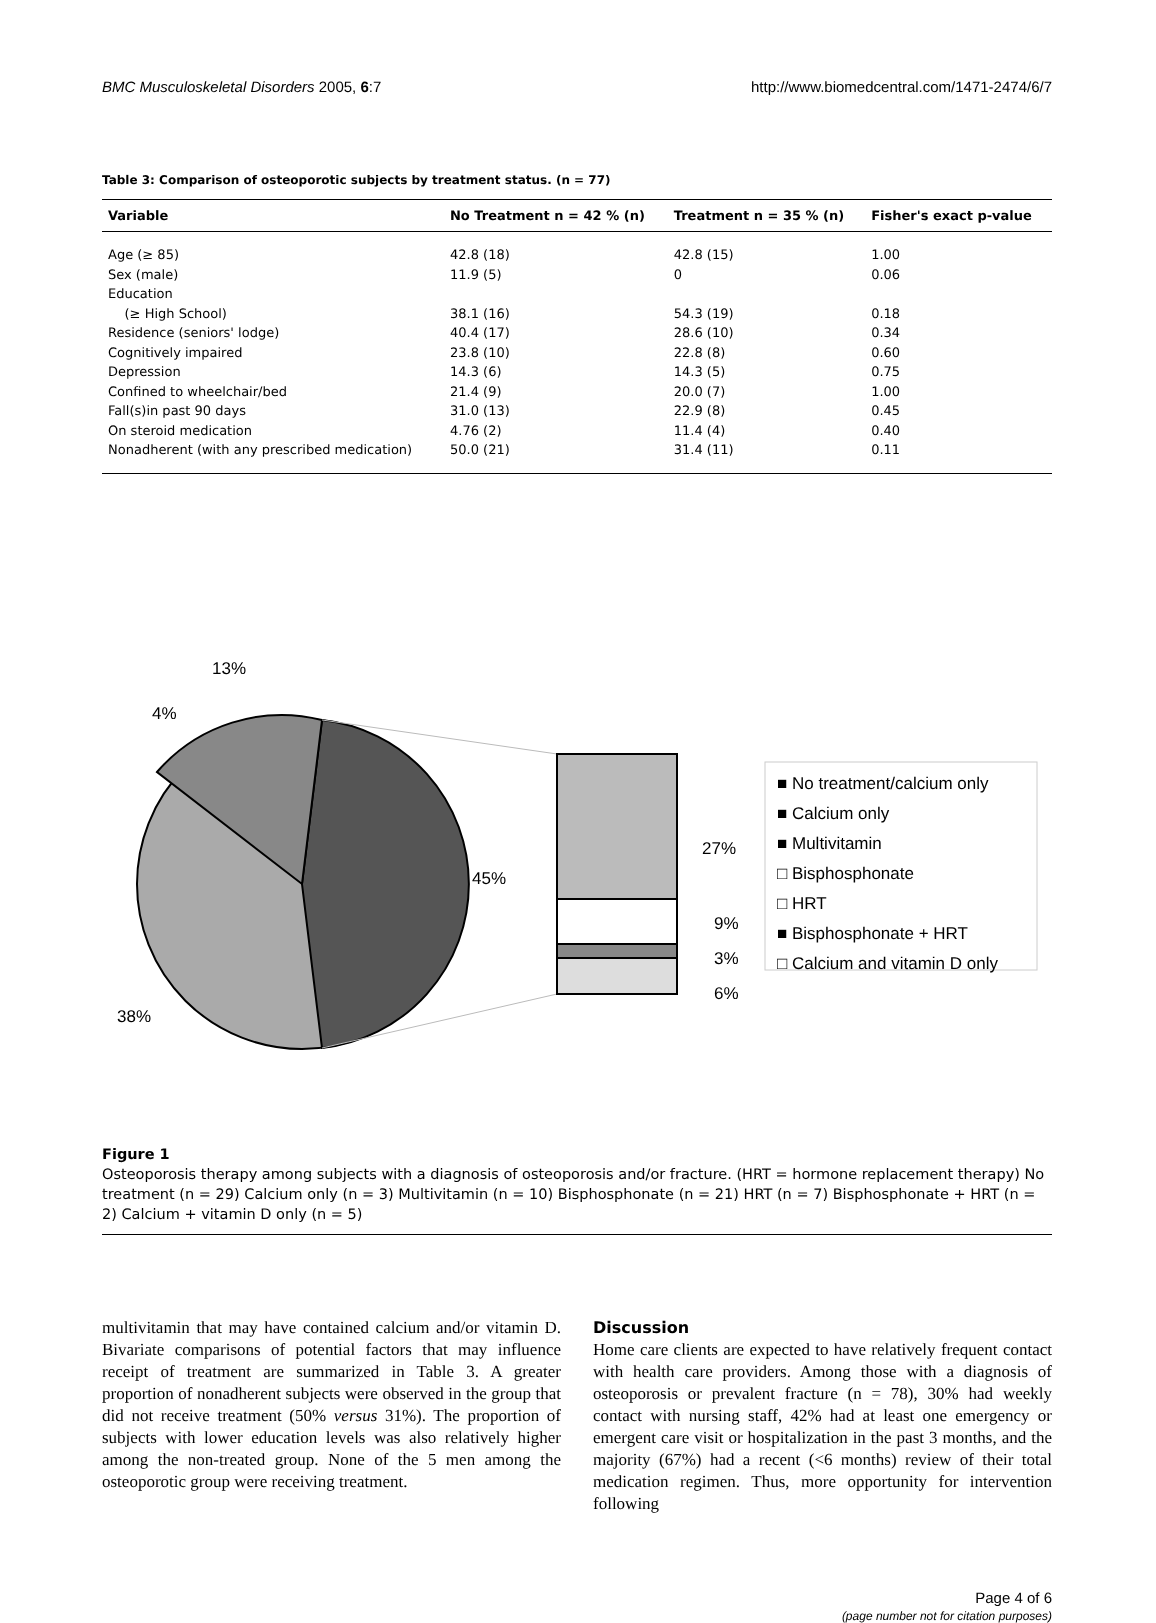BMC Musculoskeletal Disorders 2005, 6:7 http://www.biomedcentral.com/1471-2474/6/7
Table 3: Comparison of osteoporotic subjects by treatment status. (n = 77)
| Variable | No Treatment n = 42 % (n) | Treatment n = 35 % (n) | Fisher's exact p-value |
| --- | --- | --- | --- |
| Age (≥ 85) | 42.8 (18) | 42.8 (15) | 1.00 |
| Sex (male) | 11.9 (5) | 0 | 0.06 |
| Education | | | |
| (≥ High School) | 38.1 (16) | 54.3 (19) | 0.18 |
| Residence (seniors' lodge) | 40.4 (17) | 28.6 (10) | 0.34 |
| Cognitively impaired | 23.8 (10) | 22.8 (8) | 0.60 |
| Depression | 14.3 (6) | 14.3 (5) | 0.75 |
| Confined to wheelchair/bed | 21.4 (9) | 20.0 (7) | 1.00 |
| Fall(s)in past 90 days | 31.0 (13) | 22.9 (8) | 0.45 |
| On steroid medication | 4.76 (2) | 11.4 (4) | 0.40 |
| Nonadherent (with any prescribed medication) | 50.0 (21) | 31.4 (11) | 0.11 |
13%
4%
45%
38%
27%
9%
3%
6%
■ No treatment/calcium only
■ Calcium only
■ Multivitamin
□ Bisphosphonate
□ HRT
■ Bisphosphonate + HRT
□ Calcium and vitamin D only
Figure 1
Osteoporosis therapy among subjects with a diagnosis of osteoporosis and/or fracture. (HRT = hormone replacement therapy) No treatment (n = 29) Calcium only (n = 3) Multivitamin (n = 10) Bisphosphonate (n = 21) HRT (n = 7) Bisphosphonate + HRT (n = 2) Calcium + vitamin D only (n = 5)
multivitamin that may have contained calcium and/or vitamin D. Bivariate comparisons of potential factors that may influence receipt of treatment are summarized in Table 3. A greater proportion of nonadherent subjects were observed in the group that did not receive treatment (50% versus 31%). The proportion of subjects with lower education levels was also relatively higher among the non-treated group. None of the 5 men among the osteoporotic group were receiving treatment.
Discussion
Home care clients are expected to have relatively frequent contact with health care providers. Among those with a diagnosis of osteoporosis or prevalent fracture (n = 78), 30% had weekly contact with nursing staff, 42% had at least one emergency or emergent care visit or hospitalization in the past 3 months, and the majority (67%) had a recent (<6 months) review of their total medication regimen. Thus, more opportunity for intervention following
Page 4 of 6
(page number not for citation purposes)